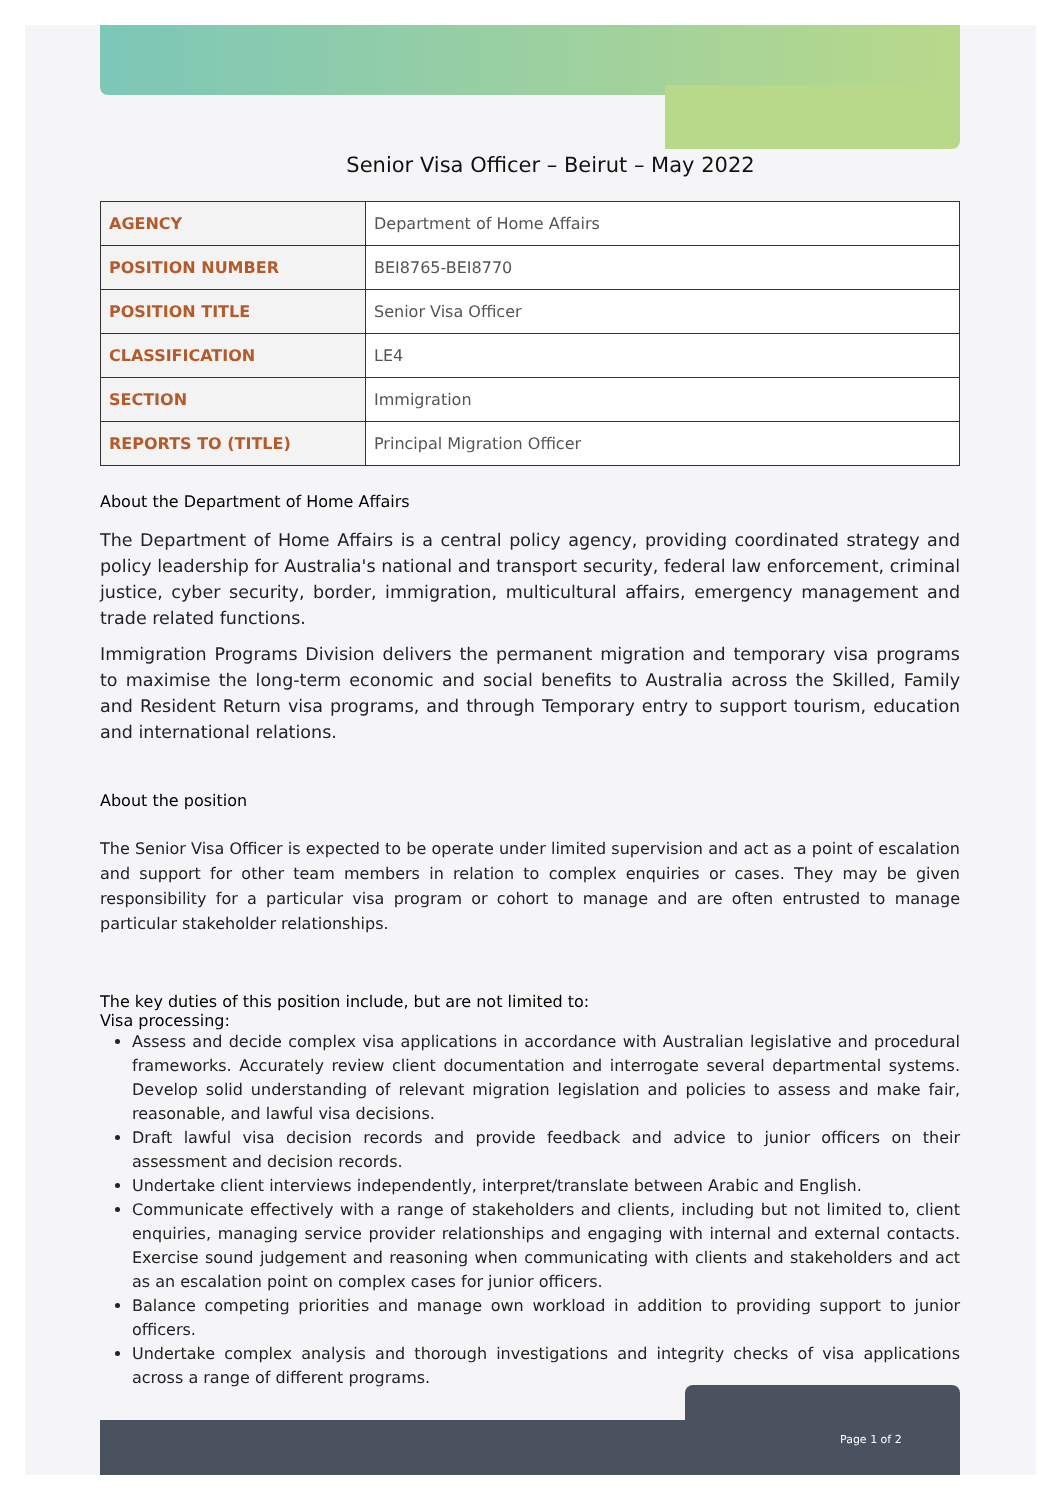Senior Visa Officer – Beirut – May 2022
| AGENCY | Department of Home Affairs |
| POSITION NUMBER | BEI8765-BEI8770 |
| POSITION TITLE | Senior Visa Officer |
| CLASSIFICATION | LE4 |
| SECTION | Immigration |
| REPORTS TO (TITLE) | Principal Migration Officer |
About the Department of Home Affairs
The Department of Home Affairs is a central policy agency, providing coordinated strategy and policy leadership for Australia's national and transport security, federal law enforcement, criminal justice, cyber security, border, immigration, multicultural affairs, emergency management and trade related functions.
Immigration Programs Division delivers the permanent migration and temporary visa programs to maximise the long-term economic and social benefits to Australia across the Skilled, Family and Resident Return visa programs, and through Temporary entry to support tourism, education and international relations.
About the position
The Senior Visa Officer is expected to be operate under limited supervision and act as a point of escalation and support for other team members in relation to complex enquiries or cases. They may be given responsibility for a particular visa program or cohort to manage and are often entrusted to manage particular stakeholder relationships.
The key duties of this position include, but are not limited to:
Visa processing:
Assess and decide complex visa applications in accordance with Australian legislative and procedural frameworks. Accurately review client documentation and interrogate several departmental systems. Develop solid understanding of relevant migration legislation and policies to assess and make fair, reasonable, and lawful visa decisions.
Draft lawful visa decision records and provide feedback and advice to junior officers on their assessment and decision records.
Undertake client interviews independently, interpret/translate between Arabic and English.
Communicate effectively with a range of stakeholders and clients, including but not limited to, client enquiries, managing service provider relationships and engaging with internal and external contacts. Exercise sound judgement and reasoning when communicating with clients and stakeholders and act as an escalation point on complex cases for junior officers.
Balance competing priorities and manage own workload in addition to providing support to junior officers.
Undertake complex analysis and thorough investigations and integrity checks of visa applications across a range of different programs.
Page 1 of 2